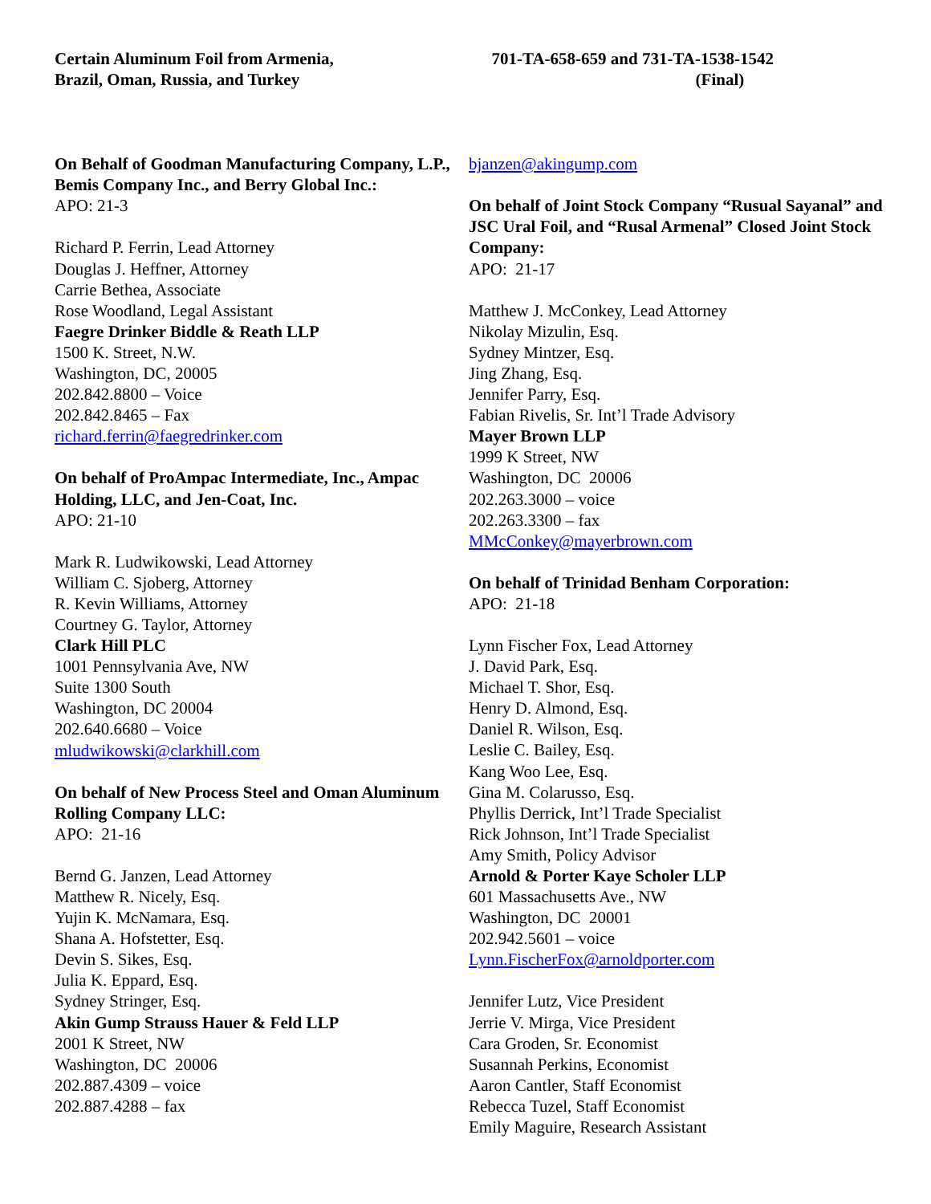Certain Aluminum Foil from Armenia,
Brazil, Oman, Russia, and Turkey
701-TA-658-659 and 731-TA-1538-1542
(Final)
On Behalf of Goodman Manufacturing Company, L.P., Bemis Company Inc., and Berry Global Inc.:
APO: 21-3
Richard P. Ferrin, Lead Attorney
Douglas J. Heffner, Attorney
Carrie Bethea, Associate
Rose Woodland, Legal Assistant
Faegre Drinker Biddle & Reath LLP
1500 K. Street, N.W.
Washington, DC, 20005
202.842.8800 – Voice
202.842.8465 – Fax
richard.ferrin@faegredrinker.com
On behalf of ProAmpac Intermediate, Inc., Ampac Holding, LLC, and Jen-Coat, Inc.
APO: 21-10
Mark R. Ludwikowski, Lead Attorney
William C. Sjoberg, Attorney
R. Kevin Williams, Attorney
Courtney G. Taylor, Attorney
Clark Hill PLC
1001 Pennsylvania Ave, NW
Suite 1300 South
Washington, DC 20004
202.640.6680 – Voice
mludwikowski@clarkhill.com
On behalf of New Process Steel and Oman Aluminum Rolling Company LLC:
APO: 21-16
Bernd G. Janzen, Lead Attorney
Matthew R. Nicely, Esq.
Yujin K. McNamara, Esq.
Shana A. Hofstetter, Esq.
Devin S. Sikes, Esq.
Julia K. Eppard, Esq.
Sydney Stringer, Esq.
Akin Gump Strauss Hauer & Feld LLP
2001 K Street, NW
Washington, DC 20006
202.887.4309 – voice
202.887.4288 – fax
bjanzen@akingump.com
On behalf of Joint Stock Company “Rusual Sayanal” and JSC Ural Foil, and “Rusal Armenal” Closed Joint Stock Company:
APO: 21-17
Matthew J. McConkey, Lead Attorney
Nikolay Mizulin, Esq.
Sydney Mintzer, Esq.
Jing Zhang, Esq.
Jennifer Parry, Esq.
Fabian Rivelis, Sr. Int’l Trade Advisory
Mayer Brown LLP
1999 K Street, NW
Washington, DC 20006
202.263.3000 – voice
202.263.3300 – fax
MMcConkey@mayerbrown.com
On behalf of Trinidad Benham Corporation:
APO: 21-18
Lynn Fischer Fox, Lead Attorney
J. David Park, Esq.
Michael T. Shor, Esq.
Henry D. Almond, Esq.
Daniel R. Wilson, Esq.
Leslie C. Bailey, Esq.
Kang Woo Lee, Esq.
Gina M. Colarusso, Esq.
Phyllis Derrick, Int’l Trade Specialist
Rick Johnson, Int’l Trade Specialist
Amy Smith, Policy Advisor
Arnold & Porter Kaye Scholer LLP
601 Massachusetts Ave., NW
Washington, DC 20001
202.942.5601 – voice
Lynn.FischerFox@arnoldporter.com
Jennifer Lutz, Vice President
Jerrie V. Mirga, Vice President
Cara Groden, Sr. Economist
Susannah Perkins, Economist
Aaron Cantler, Staff Economist
Rebecca Tuzel, Staff Economist
Emily Maguire, Research Assistant